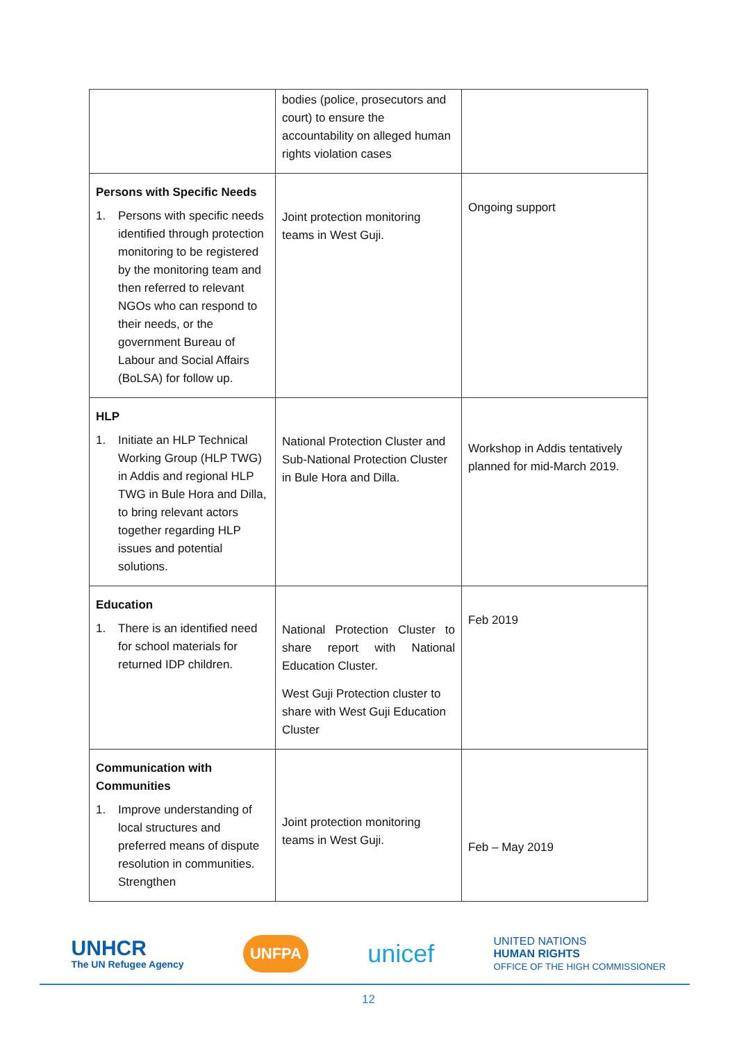| | bodies (police, prosecutors and court) to ensure the accountability on alleged human rights violation cases | |
| Persons with Specific Needs 1. Persons with specific needs identified through protection monitoring to be registered by the monitoring team and then referred to relevant NGOs who can respond to their needs, or the government Bureau of Labour and Social Affairs (BoLSA) for follow up. | Joint protection monitoring teams in West Guji. | Ongoing support |
| HLP 1. Initiate an HLP Technical Working Group (HLP TWG) in Addis and regional HLP TWG in Bule Hora and Dilla, to bring relevant actors together regarding HLP issues and potential solutions. | National Protection Cluster and Sub-National Protection Cluster in Bule Hora and Dilla. | Workshop in Addis tentatively planned for mid-March 2019. |
| Education 1. There is an identified need for school materials for returned IDP children. | National Protection Cluster to share report with National Education Cluster. West Guji Protection cluster to share with West Guji Education Cluster | Feb 2019 |
| Communication with Communities 1. Improve understanding of local structures and preferred means of dispute resolution in communities. Strengthen | Joint protection monitoring teams in West Guji. | Feb – May 2019 |
UNHCR
The UN Refugee Agency
UNFPA
unicef
UNITED NATIONS
HUMAN RIGHTS
OFFICE OF THE HIGH COMMISSIONER
12